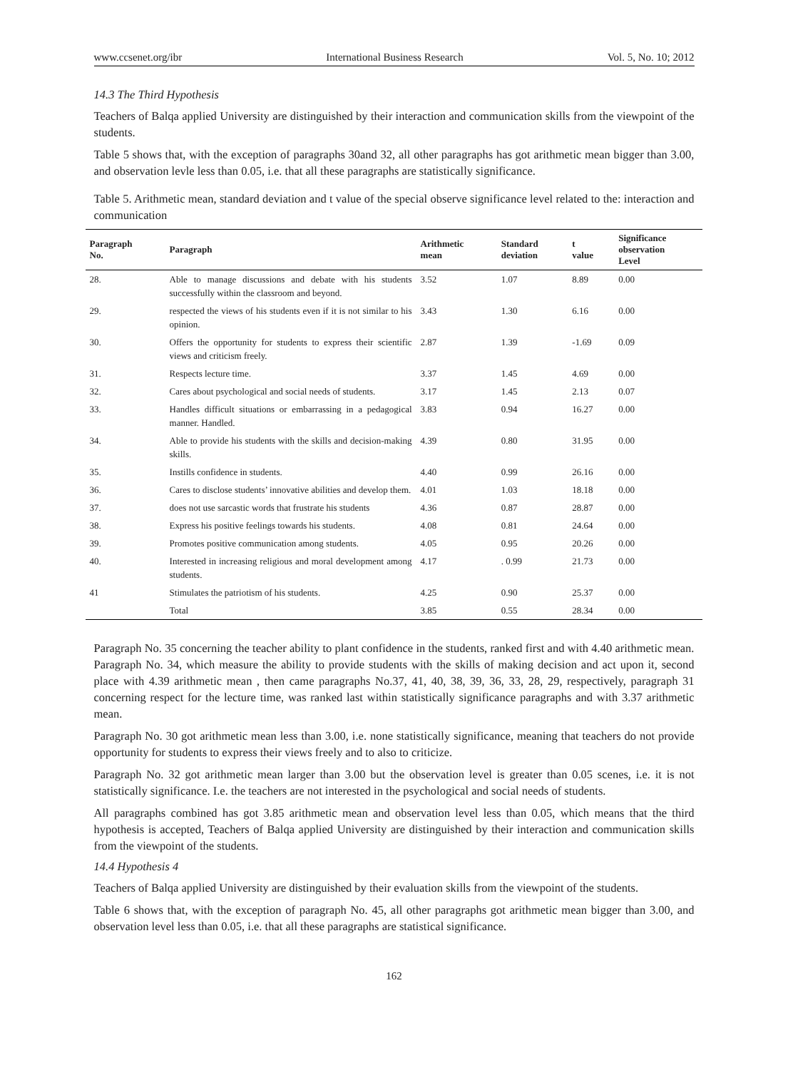www.ccsenet.org/ibr International Business Research Vol. 5, No. 10; 2012
14.3 The Third Hypothesis
Teachers of Balqa applied University are distinguished by their interaction and communication skills from the viewpoint of the students.
Table 5 shows that, with the exception of paragraphs 30and 32, all other paragraphs has got arithmetic mean bigger than 3.00, and observation levle less than 0.05, i.e. that all these paragraphs are statistically significance.
Table 5. Arithmetic mean, standard deviation and t value of the special observe significance level related to the: interaction and communication
| Paragraph No. | Paragraph | Arithmetic mean | Standard deviation | t value | Significance observation Level |
| --- | --- | --- | --- | --- | --- |
| 28. | Able to manage discussions and debate with his students successfully within the classroom and beyond. | 3.52 | 1.07 | 8.89 | 0.00 |
| 29. | respected the views of his students even if it is not similar to his opinion. | 3.43 | 1.30 | 6.16 | 0.00 |
| 30. | Offers the opportunity for students to express their scientific views and criticism freely. | 2.87 | 1.39 | -1.69 | 0.09 |
| 31. | Respects lecture time. | 3.37 | 1.45 | 4.69 | 0.00 |
| 32. | Cares about psychological and social needs of students. | 3.17 | 1.45 | 2.13 | 0.07 |
| 33. | Handles difficult situations or embarrassing in a pedagogical manner. Handled. | 3.83 | 0.94 | 16.27 | 0.00 |
| 34. | Able to provide his students with the skills and decision-making skills. | 4.39 | 0.80 | 31.95 | 0.00 |
| 35. | Instills confidence in students. | 4.40 | 0.99 | 26.16 | 0.00 |
| 36. | Cares to disclose students’ innovative abilities and develop them. | 4.01 | 1.03 | 18.18 | 0.00 |
| 37. | does not use sarcastic words that frustrate his students | 4.36 | 0.87 | 28.87 | 0.00 |
| 38. | Express his positive feelings towards his students. | 4.08 | 0.81 | 24.64 | 0.00 |
| 39. | Promotes positive communication among students. | 4.05 | 0.95 | 20.26 | 0.00 |
| 40. | Interested in increasing religious and moral development among students. | 4.17 | . 0.99 | 21.73 | 0.00 |
| 41 | Stimulates the patriotism of his students. | 4.25 | 0.90 | 25.37 | 0.00 |
| | Total | 3.85 | 0.55 | 28.34 | 0.00 |
Paragraph No. 35 concerning the teacher ability to plant confidence in the students, ranked first and with 4.40 arithmetic mean. Paragraph No. 34, which measure the ability to provide students with the skills of making decision and act upon it, second place with 4.39 arithmetic mean , then came paragraphs No.37, 41, 40, 38, 39, 36, 33, 28, 29, respectively, paragraph 31 concerning respect for the lecture time, was ranked last within statistically significance paragraphs and with 3.37 arithmetic mean.
Paragraph No. 30 got arithmetic mean less than 3.00, i.e. none statistically significance, meaning that teachers do not provide opportunity for students to express their views freely and to also to criticize.
Paragraph No. 32 got arithmetic mean larger than 3.00 but the observation level is greater than 0.05 scenes, i.e. it is not statistically significance. I.e. the teachers are not interested in the psychological and social needs of students.
All paragraphs combined has got 3.85 arithmetic mean and observation level less than 0.05, which means that the third hypothesis is accepted, Teachers of Balqa applied University are distinguished by their interaction and communication skills from the viewpoint of the students.
14.4 Hypothesis 4
Teachers of Balqa applied University are distinguished by their evaluation skills from the viewpoint of the students.
Table 6 shows that, with the exception of paragraph No. 45, all other paragraphs got arithmetic mean bigger than 3.00, and observation level less than 0.05, i.e. that all these paragraphs are statistical significance.
162